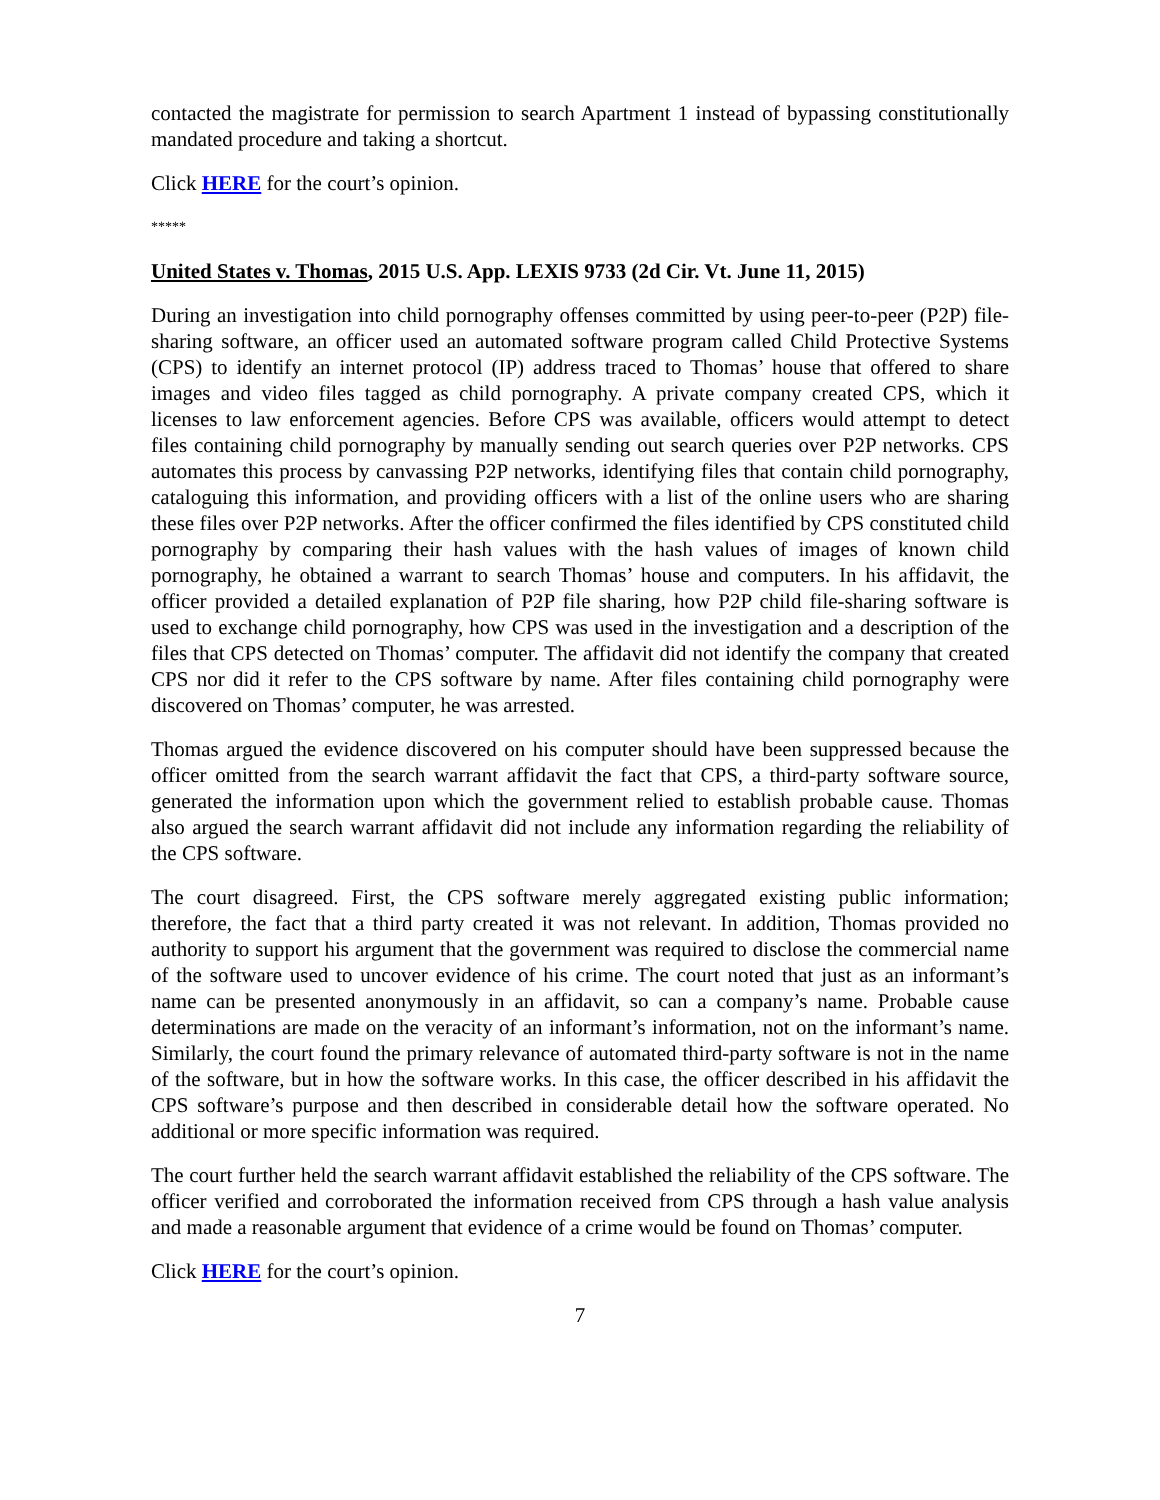contacted the magistrate for permission to search Apartment 1 instead of bypassing constitutionally mandated procedure and taking a shortcut.
Click HERE for the court’s opinion.
*****
United States v. Thomas, 2015 U.S. App. LEXIS 9733 (2d Cir. Vt. June 11, 2015)
During an investigation into child pornography offenses committed by using peer-to-peer (P2P) file-sharing software, an officer used an automated software program called Child Protective Systems (CPS) to identify an internet protocol (IP) address traced to Thomas’ house that offered to share images and video files tagged as child pornography. A private company created CPS, which it licenses to law enforcement agencies. Before CPS was available, officers would attempt to detect files containing child pornography by manually sending out search queries over P2P networks. CPS automates this process by canvassing P2P networks, identifying files that contain child pornography, cataloguing this information, and providing officers with a list of the online users who are sharing these files over P2P networks. After the officer confirmed the files identified by CPS constituted child pornography by comparing their hash values with the hash values of images of known child pornography, he obtained a warrant to search Thomas’ house and computers. In his affidavit, the officer provided a detailed explanation of P2P file sharing, how P2P child file-sharing software is used to exchange child pornography, how CPS was used in the investigation and a description of the files that CPS detected on Thomas’ computer. The affidavit did not identify the company that created CPS nor did it refer to the CPS software by name. After files containing child pornography were discovered on Thomas’ computer, he was arrested.
Thomas argued the evidence discovered on his computer should have been suppressed because the officer omitted from the search warrant affidavit the fact that CPS, a third-party software source, generated the information upon which the government relied to establish probable cause. Thomas also argued the search warrant affidavit did not include any information regarding the reliability of the CPS software.
The court disagreed. First, the CPS software merely aggregated existing public information; therefore, the fact that a third party created it was not relevant. In addition, Thomas provided no authority to support his argument that the government was required to disclose the commercial name of the software used to uncover evidence of his crime. The court noted that just as an informant’s name can be presented anonymously in an affidavit, so can a company’s name. Probable cause determinations are made on the veracity of an informant’s information, not on the informant’s name. Similarly, the court found the primary relevance of automated third-party software is not in the name of the software, but in how the software works. In this case, the officer described in his affidavit the CPS software’s purpose and then described in considerable detail how the software operated. No additional or more specific information was required.
The court further held the search warrant affidavit established the reliability of the CPS software. The officer verified and corroborated the information received from CPS through a hash value analysis and made a reasonable argument that evidence of a crime would be found on Thomas’ computer.
Click HERE for the court’s opinion.
7